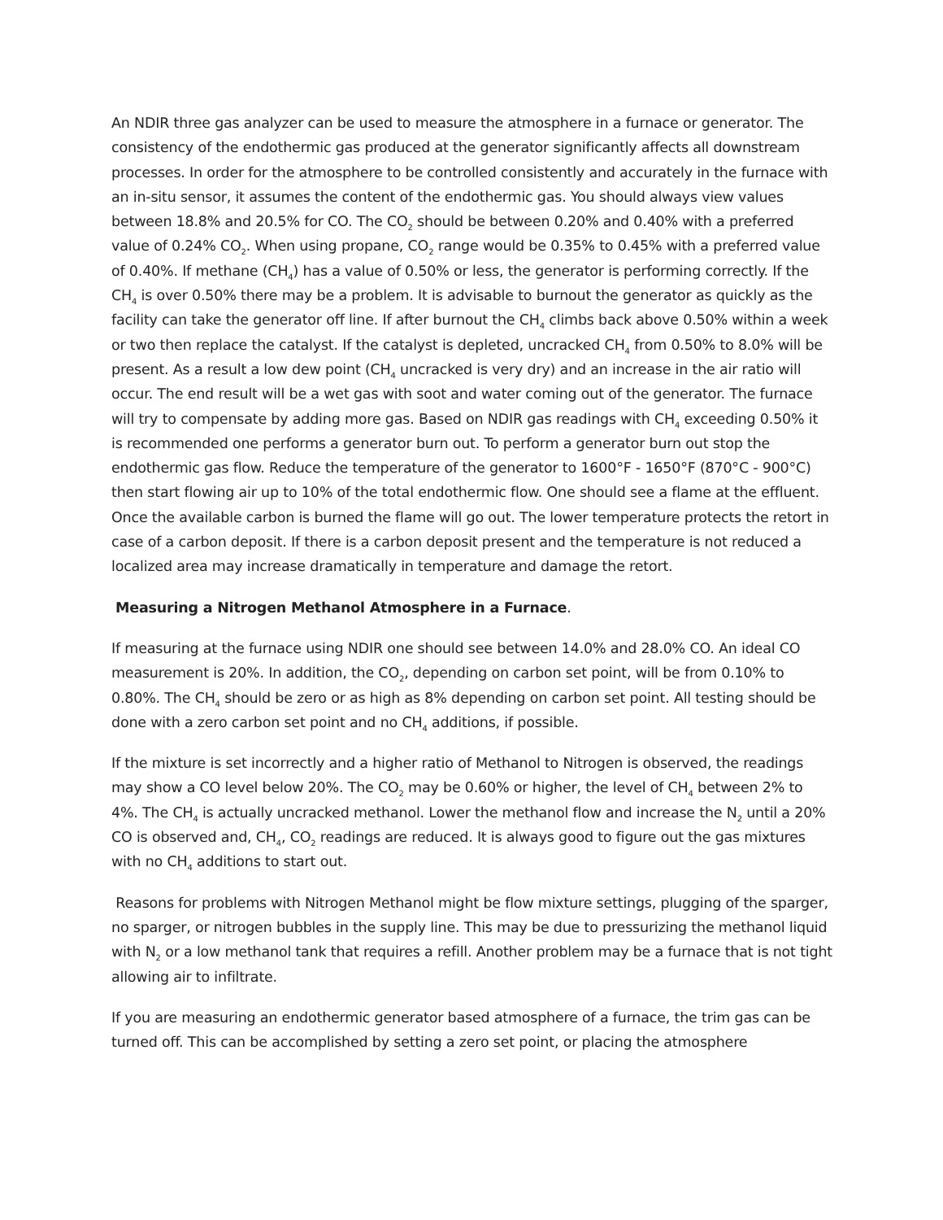An NDIR three gas analyzer can be used to measure the atmosphere in a furnace or generator. The consistency of the endothermic gas produced at the generator significantly affects all downstream processes. In order for the atmosphere to be controlled consistently and accurately in the furnace with an in-situ sensor, it assumes the content of the endothermic gas. You should always view values between 18.8% and 20.5% for CO. The CO<sub>2</sub> should be between 0.20% and 0.40% with a preferred value of 0.24% CO<sub>2</sub>. When using propane, CO<sub>2</sub> range would be 0.35% to 0.45% with a preferred value of 0.40%. If methane (CH<sub>4</sub>) has a value of 0.50% or less, the generator is performing correctly. If the CH<sub>4</sub> is over 0.50% there may be a problem. It is advisable to burnout the generator as quickly as the facility can take the generator off line. If after burnout the CH<sub>4</sub> climbs back above 0.50% within a week or two then replace the catalyst. If the catalyst is depleted, uncracked CH<sub>4</sub> from 0.50% to 8.0% will be present. As a result a low dew point (CH<sub>4</sub> uncracked is very dry) and an increase in the air ratio will occur. The end result will be a wet gas with soot and water coming out of the generator. The furnace will try to compensate by adding more gas. Based on NDIR gas readings with CH<sub>4</sub> exceeding 0.50% it is recommended one performs a generator burn out. To perform a generator burn out stop the endothermic gas flow. Reduce the temperature of the generator to 1600°F - 1650°F (870°C - 900°C) then start flowing air up to 10% of the total endothermic flow. One should see a flame at the effluent. Once the available carbon is burned the flame will go out. The lower temperature protects the retort in case of a carbon deposit. If there is a carbon deposit present and the temperature is not reduced a localized area may increase dramatically in temperature and damage the retort.
Measuring a Nitrogen Methanol Atmosphere in a Furnace.
If measuring at the furnace using NDIR one should see between 14.0% and 28.0% CO. An ideal CO measurement is 20%. In addition, the CO<sub>2</sub>, depending on carbon set point, will be from 0.10% to 0.80%. The CH<sub>4</sub> should be zero or as high as 8% depending on carbon set point. All testing should be done with a zero carbon set point and no CH<sub>4</sub> additions, if possible.
If the mixture is set incorrectly and a higher ratio of Methanol to Nitrogen is observed, the readings may show a CO level below 20%. The CO<sub>2</sub> may be 0.60% or higher, the level of CH<sub>4</sub> between 2% to 4%. The CH<sub>4</sub> is actually uncracked methanol. Lower the methanol flow and increase the N<sub>2</sub> until a 20% CO is observed and, CH<sub>4</sub>, CO<sub>2</sub> readings are reduced. It is always good to figure out the gas mixtures with no CH<sub>4</sub> additions to start out.
Reasons for problems with Nitrogen Methanol might be flow mixture settings, plugging of the sparger, no sparger, or nitrogen bubbles in the supply line. This may be due to pressurizing the methanol liquid with N<sub>2</sub> or a low methanol tank that requires a refill. Another problem may be a furnace that is not tight allowing air to infiltrate.
If you are measuring an endothermic generator based atmosphere of a furnace, the trim gas can be turned off. This can be accomplished by setting a zero set point, or placing the atmosphere